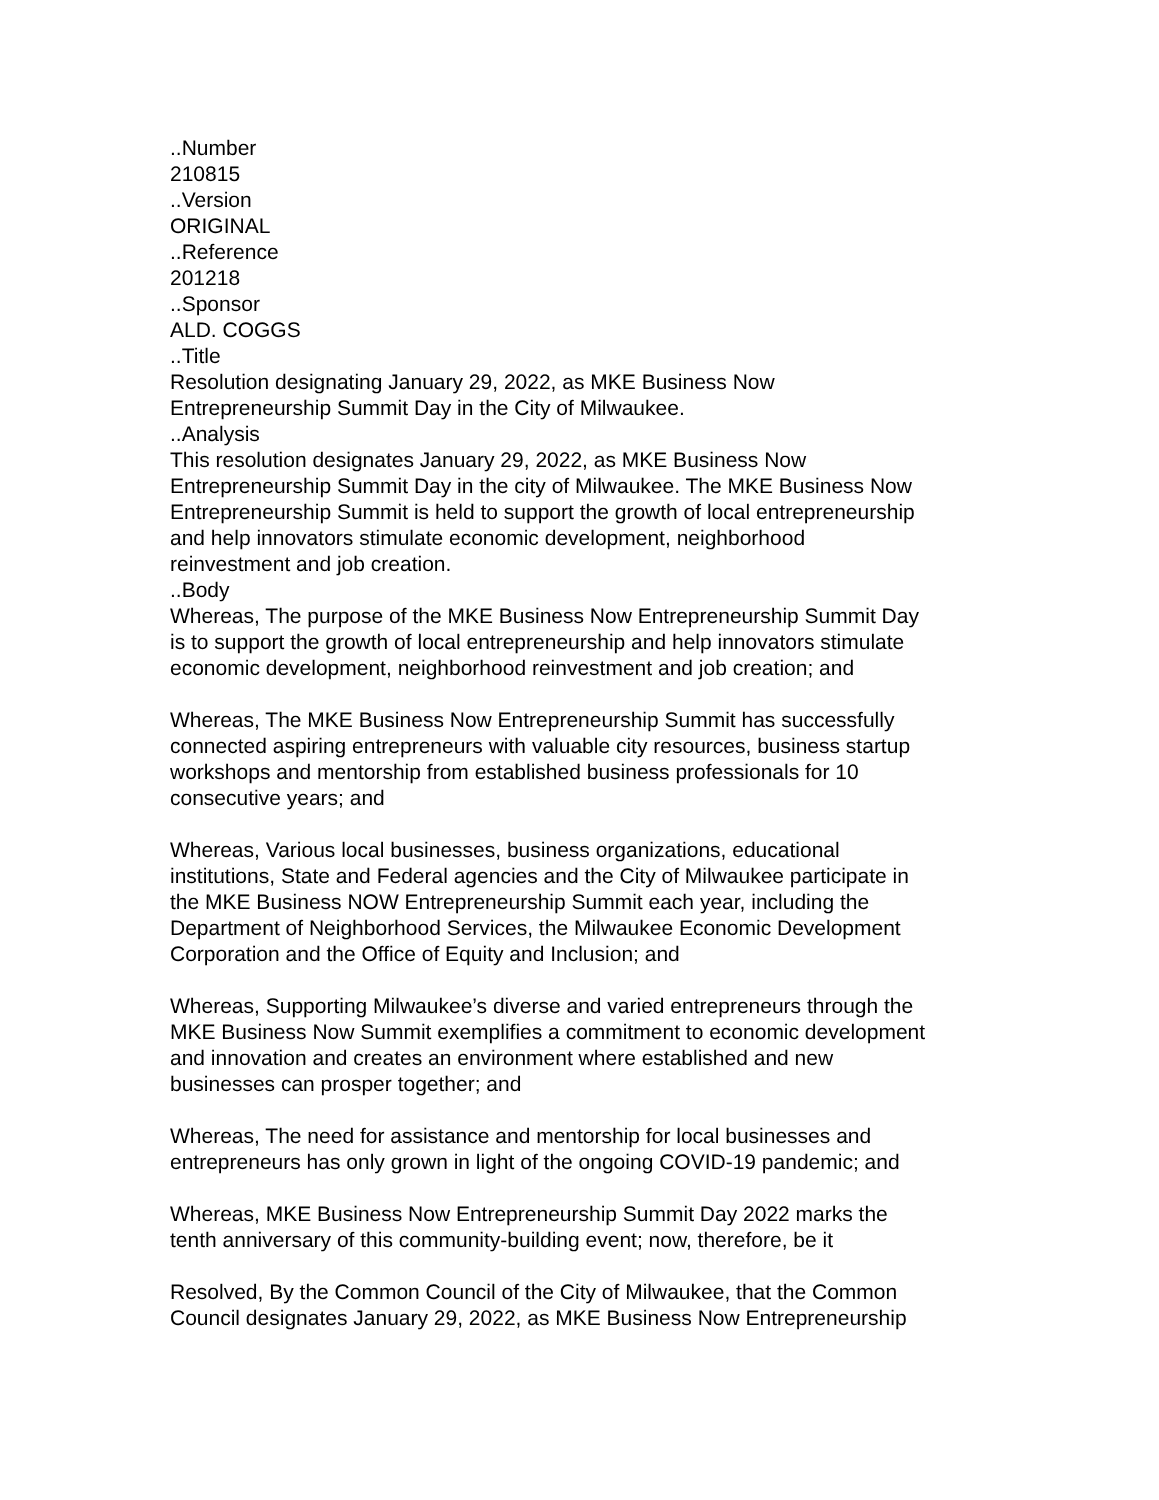..Number
210815
..Version
ORIGINAL
..Reference
201218
..Sponsor
ALD. COGGS
..Title
Resolution designating January 29, 2022, as MKE Business Now
Entrepreneurship Summit Day in the City of Milwaukee.
..Analysis
This resolution designates January 29, 2022, as MKE Business Now
Entrepreneurship Summit Day in the city of Milwaukee. The MKE Business Now
Entrepreneurship Summit is held to support the growth of local entrepreneurship
and help innovators stimulate economic development, neighborhood
reinvestment and job creation.
..Body
Whereas, The purpose of the MKE Business Now Entrepreneurship Summit Day
is to support the growth of local entrepreneurship and help innovators stimulate
economic development, neighborhood reinvestment and job creation; and
Whereas, The MKE Business Now Entrepreneurship Summit has successfully
connected aspiring entrepreneurs with valuable city resources, business startup
workshops and mentorship from established business professionals for 10
consecutive years; and
Whereas, Various local businesses, business organizations, educational
institutions, State and Federal agencies and the City of Milwaukee participate in
the MKE Business NOW Entrepreneurship Summit each year, including the
Department of Neighborhood Services, the Milwaukee Economic Development
Corporation and the Office of Equity and Inclusion; and
Whereas, Supporting Milwaukee’s diverse and varied entrepreneurs through the
MKE Business Now Summit exemplifies a commitment to economic development
and innovation and creates an environment where established and new
businesses can prosper together; and
Whereas, The need for assistance and mentorship for local businesses and
entrepreneurs has only grown in light of the ongoing COVID-19 pandemic; and
Whereas, MKE Business Now Entrepreneurship Summit Day 2022 marks the
tenth anniversary of this community-building event; now, therefore, be it
Resolved, By the Common Council of the City of Milwaukee, that the Common
Council designates January 29, 2022, as MKE Business Now Entrepreneurship